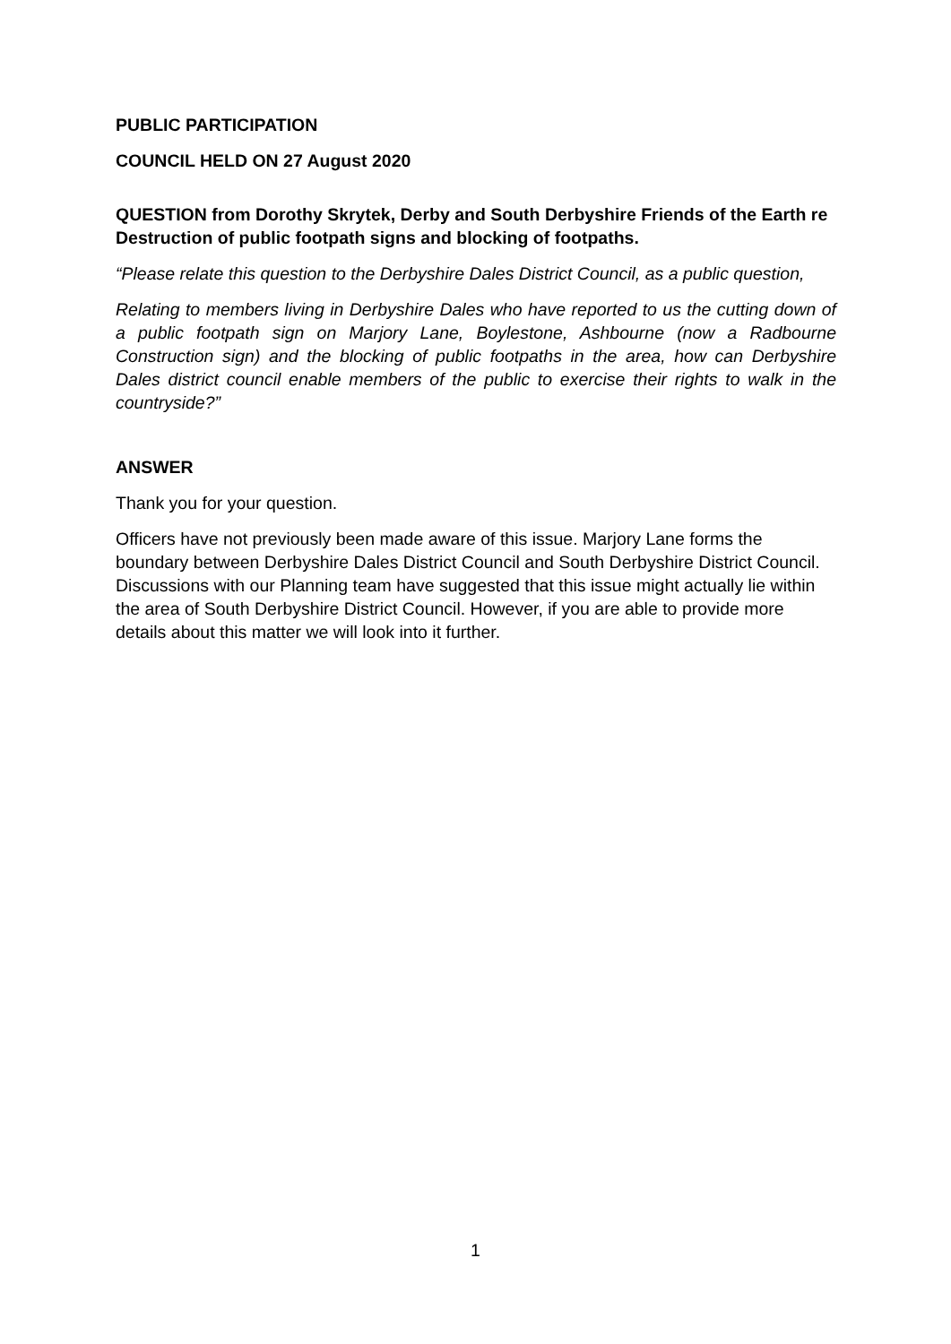PUBLIC PARTICIPATION
COUNCIL HELD ON 27 August 2020
QUESTION from Dorothy Skrytek, Derby and South Derbyshire Friends of the Earth re Destruction of public footpath signs and blocking of footpaths.
“Please relate this question to the Derbyshire Dales District Council, as a public question,
Relating to members living in Derbyshire Dales who have reported to us the cutting down of a public footpath sign on Marjory Lane, Boylestone, Ashbourne (now a Radbourne Construction sign) and the blocking of public footpaths in the area, how can Derbyshire Dales district council enable members of the public to exercise their rights to walk in the countryside?”
ANSWER
Thank you for your question.
Officers have not previously been made aware of this issue. Marjory Lane forms the boundary between Derbyshire Dales District Council and South Derbyshire District Council. Discussions with our Planning team have suggested that this issue might actually lie within the area of South Derbyshire District Council. However, if you are able to provide more details about this matter we will look into it further.
1